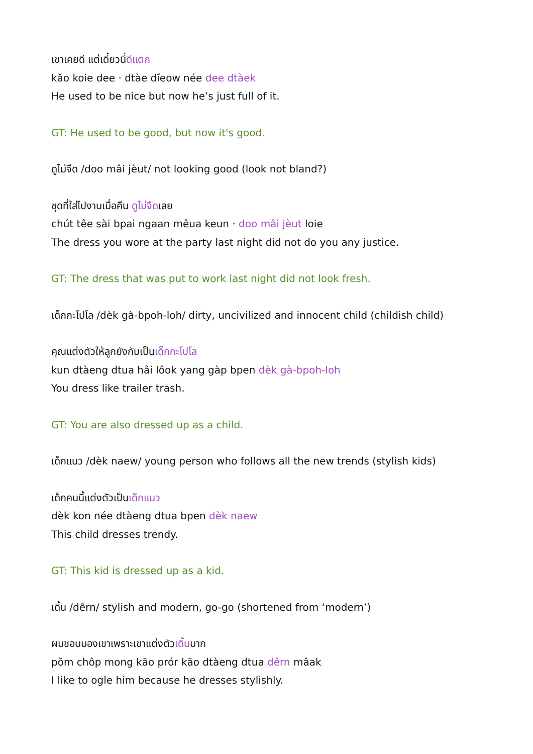เขาเคยดี แต่เดี๋ยวนี้ดีแตก
kǎo koie dee · dtàe dĭeow née dee dtàek
He used to be nice but now he’s just full of it.
GT: He used to be good, but now it's good.
ดูไม่จืด /doo mâi jèut/ not looking good (look not bland?)
ชุดที่ใส่ไปงานเมื่อคืน ดูไม่จืดเลย
chút têe sài bpai ngaan mêua keun · doo mâi jèut loie
The dress you wore at the party last night did not do you any justice.
GT: The dress that was put to work last night did not look fresh.
เด็กกะโปโล /dèk gà-bpoh-loh/ dirty, uncivilized and innocent child (childish child)
คุณแต่งตัวให้ลูกยังกับเป็นเด็กกะโปโล
kun dtàeng dtua hâi lôok yang gàp bpen dèk gà-bpoh-loh
You dress like trailer trash.
GT: You are also dressed up as a child.
เด็กแนว /dèk naew/ young person who follows all the new trends (stylish kids)
เด็กคนนี้แต่งตัวเป็นเด็กแนว
dèk kon née dtàeng dtua bpen dèk naew
This child dresses trendy.
GT: This kid is dressed up as a kid.
เดิ้น /dêrn/ stylish and modern, go-go (shortened from ‘modern’)
ผมชอบมองเขาเพราะเขาแต่งตัวเดิ้นมาก
pŏm chôp mong kăo prór kăo dtàeng dtua dêrn mâak
I like to ogle him because he dresses stylishly.